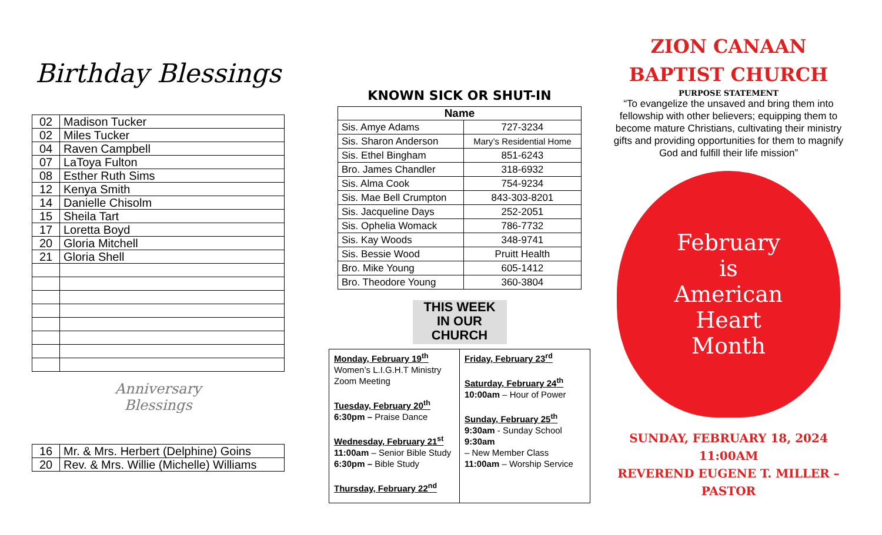Birthday Blessings
| 02 | Madison Tucker |
| 02 | Miles Tucker |
| 04 | Raven Campbell |
| 07 | LaToya Fulton |
| 08 | Esther Ruth Sims |
| 12 | Kenya Smith |
| 14 | Danielle Chisolm |
| 15 | Sheila Tart |
| 17 | Loretta Boyd |
| 20 | Gloria Mitchell |
| 21 | Gloria Shell |
Anniversary
Blessings
| 16 | Mr. & Mrs. Herbert (Delphine) Goins |
| 20 | Rev. & Mrs. Willie (Michelle) Williams |
KNOWN SICK OR SHUT-IN
| Name | |
| --- | --- |
| Sis. Amye Adams | 727-3234 |
| Sis. Sharon Anderson | Mary’s Residential Home |
| Sis. Ethel Bingham | 851-6243 |
| Bro. James Chandler | 318-6932 |
| Sis. Alma Cook | 754-9234 |
| Sis. Mae Bell Crumpton | 843-303-8201 |
| Sis. Jacqueline Days | 252-2051 |
| Sis. Ophelia Womack | 786-7732 |
| Sis. Kay Woods | 348-9741 |
| Sis. Bessie Wood | Pruitt Health |
| Bro. Mike Young | 605-1412 |
| Bro. Theodore Young | 360-3804 |
THIS WEEK
IN OUR
CHURCH
| Monday, February 19<sup>th</sup> Women’s L.I.G.H.T Ministry Zoom Meeting Tuesday, February 20<sup>th</sup> 6:30pm – Praise Dance Wednesday, February 21<sup>st</sup> 11:00am – Senior Bible Study 6:30pm – Bible Study Thursday, February 22<sup>nd</sup> | Friday, February 23<sup>rd</sup> Saturday, February 24<sup>th</sup> 10:00am – Hour of Power Sunday, February 25<sup>th</sup> 9:30am - Sunday School 9:30am – New Member Class 11:00am – Worship Service |
ZION CANAAN
BAPTIST CHURCH
PURPOSE STATEMENT
“To evangelize the unsaved and bring them into fellowship with other believers; equipping them to become mature Christians, cultivating their ministry gifts and providing opportunities for them to magnify God and fulfill their life mission”
February
is
American
Heart
Month
SUNDAY, FEBRUARY 18, 2024
11:00AM
REVEREND EUGENE T. MILLER – PASTOR